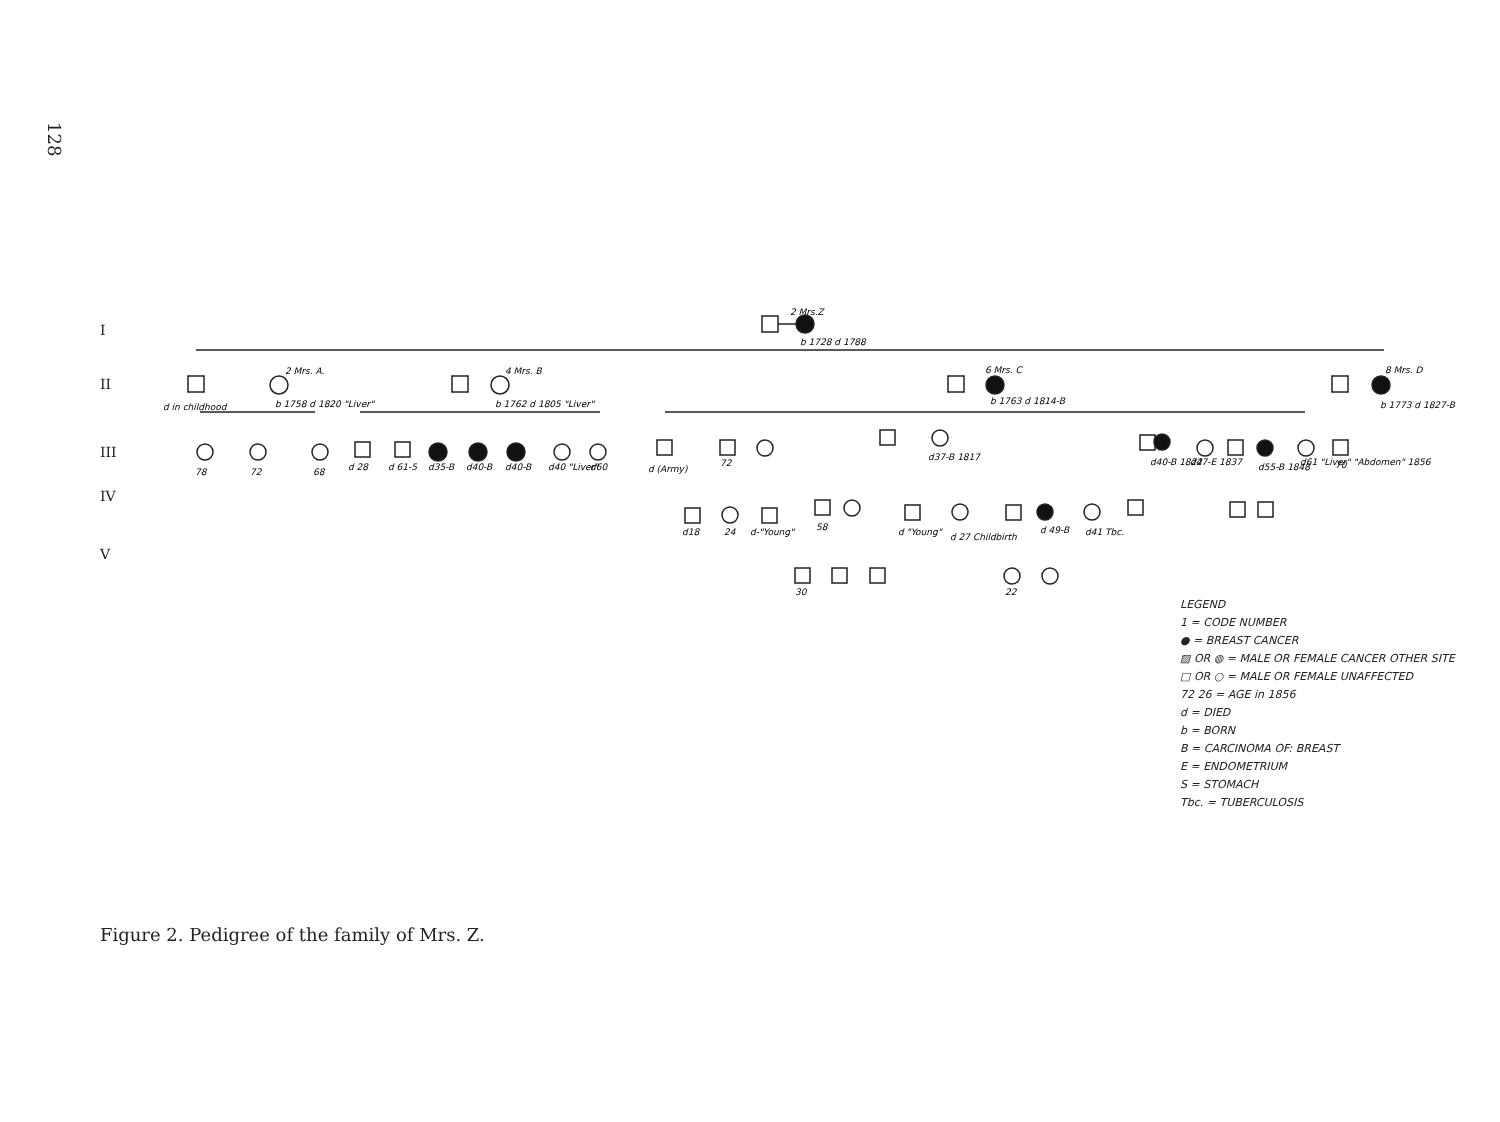128
I
II
III
IV
V
2 Mrs.Z
b 1728 d 1788
2 Mrs. A.
d in childhood
b 1758 d 1820 "Liver"
4 Mrs. B
b 1762 d 1805 "Liver"
6 Mrs. C
b 1763 d 1814-B
8 Mrs. D
b 1773 d 1827-B
78
72
68
d 28
d 61-5
d35-B
d40-B
d40-B
d40 "Liver"
d60
d (Army)
72
d37-B 1817
d40-B 1822
d47-E 1837
d55-B 1848
d61 "Liver" "Abdomen" 1856
70
d18
24
d-"Young"
58
d "Young"
d 27 Childbirth
d 49-B
d41 Tbc.
30
22
LEGEND
1 = CODE NUMBER
● = BREAST CANCER
▨ OR ◍ = MALE OR FEMALE CANCER OTHER SITE
□ OR ○ = MALE OR FEMALE UNAFFECTED
72 26 = AGE in 1856
d = DIED
b = BORN
B = CARCINOMA OF: BREAST
E = ENDOMETRIUM
S = STOMACH
Tbc. = TUBERCULOSIS
Figure 2. Pedigree of the family of Mrs. Z.